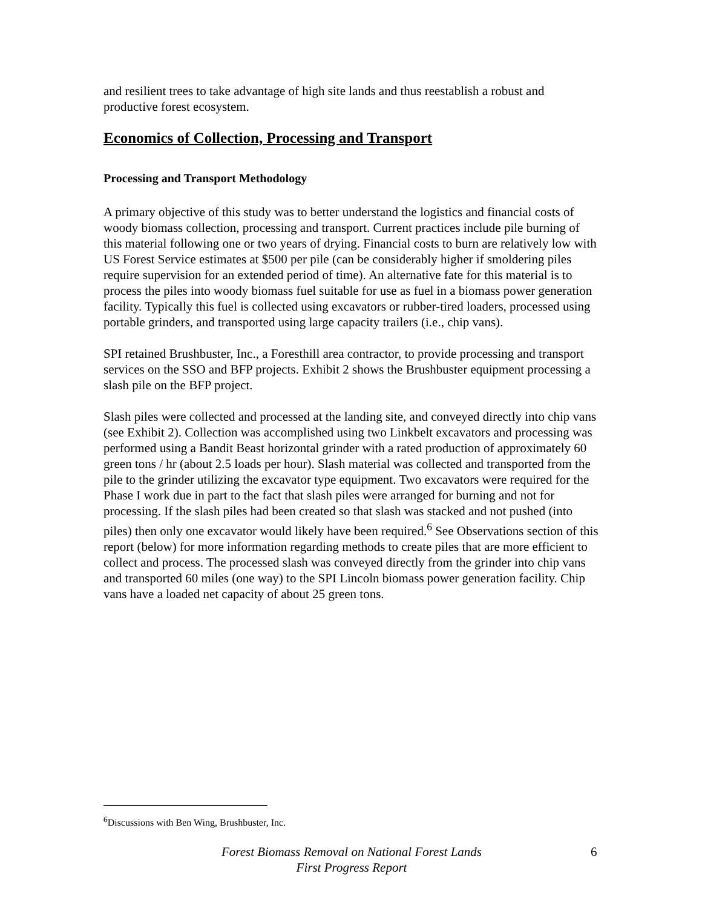and resilient trees to take advantage of high site lands and thus reestablish a robust and productive forest ecosystem.
Economics of Collection, Processing and Transport
Processing and Transport Methodology
A primary objective of this study was to better understand the logistics and financial costs of woody biomass collection, processing and transport. Current practices include pile burning of this material following one or two years of drying. Financial costs to burn are relatively low with US Forest Service estimates at $500 per pile (can be considerably higher if smoldering piles require supervision for an extended period of time). An alternative fate for this material is to process the piles into woody biomass fuel suitable for use as fuel in a biomass power generation facility. Typically this fuel is collected using excavators or rubber-tired loaders, processed using portable grinders, and transported using large capacity trailers (i.e., chip vans).
SPI retained Brushbuster, Inc., a Foresthill area contractor, to provide processing and transport services on the SSO and BFP projects. Exhibit 2 shows the Brushbuster equipment processing a slash pile on the BFP project.
Slash piles were collected and processed at the landing site, and conveyed directly into chip vans (see Exhibit 2). Collection was accomplished using two Linkbelt excavators and processing was performed using a Bandit Beast horizontal grinder with a rated production of approximately 60 green tons / hr (about 2.5 loads per hour). Slash material was collected and transported from the pile to the grinder utilizing the excavator type equipment. Two excavators were required for the Phase I work due in part to the fact that slash piles were arranged for burning and not for processing. If the slash piles had been created so that slash was stacked and not pushed (into piles) then only one excavator would likely have been required.<sup>6</sup> See Observations section of this report (below) for more information regarding methods to create piles that are more efficient to collect and process. The processed slash was conveyed directly from the grinder into chip vans and transported 60 miles (one way) to the SPI Lincoln biomass power generation facility. Chip vans have a loaded net capacity of about 25 green tons.
<sup>6</sup> Discussions with Ben Wing, Brushbuster, Inc.
Forest Biomass Removal on National Forest Lands
First Progress Report
6